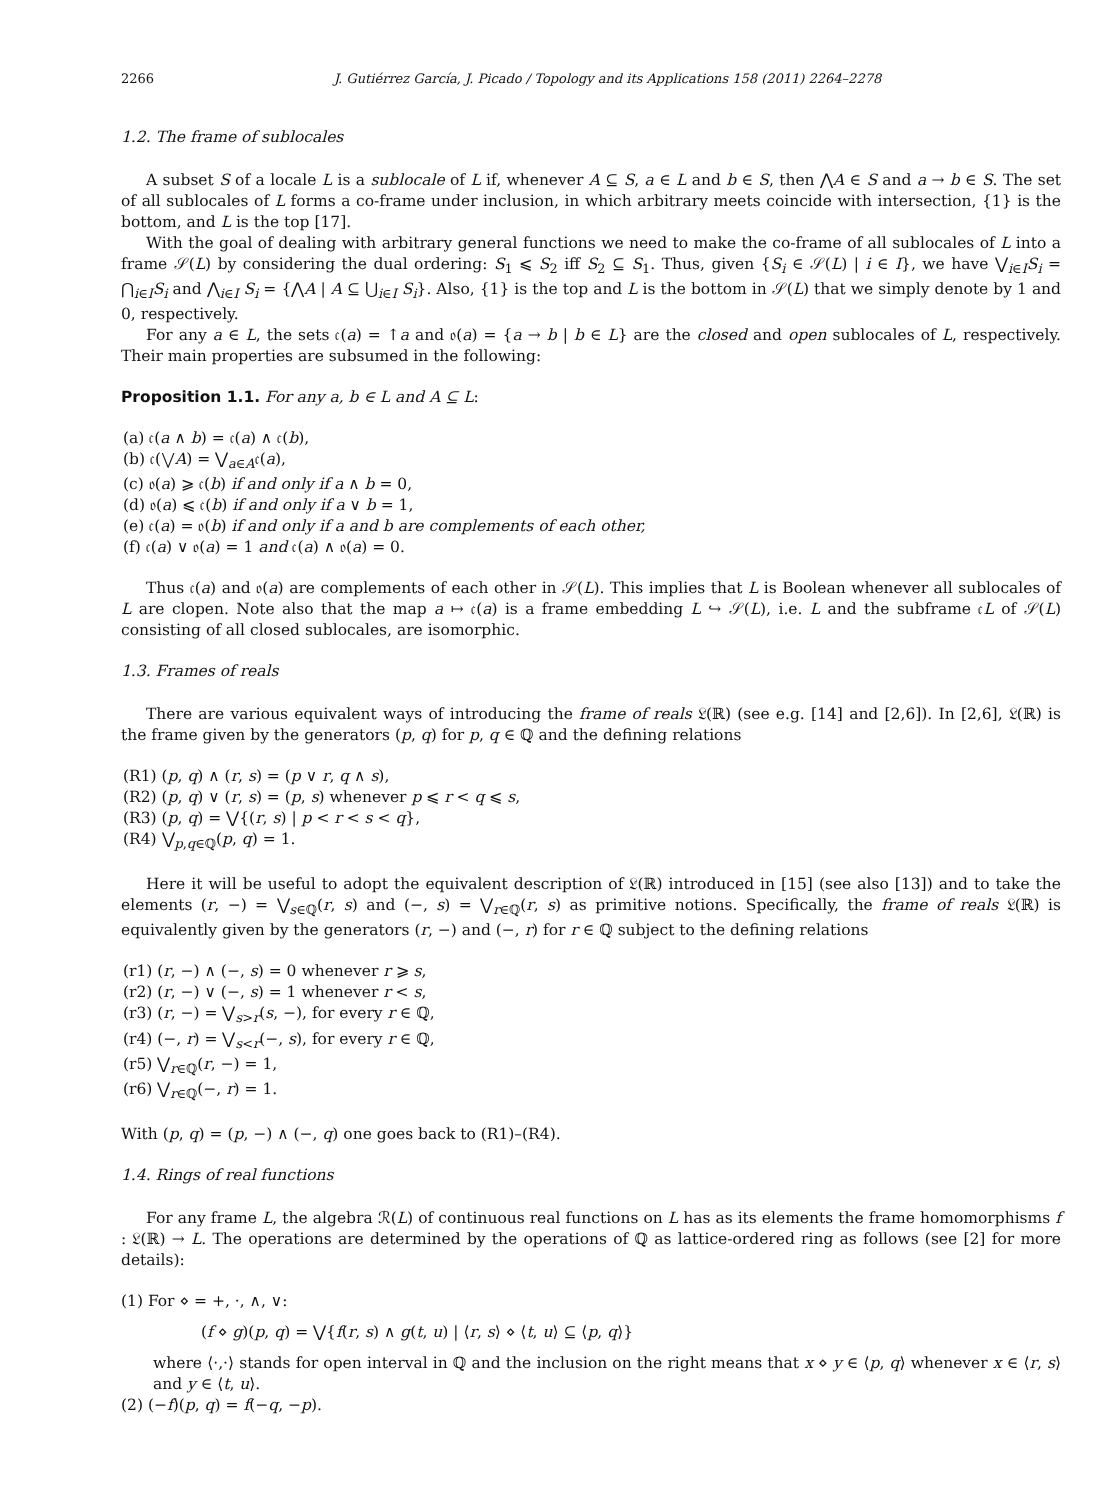2266 J. Gutiérrez García, J. Picado / Topology and its Applications 158 (2011) 2264–2278
1.2. The frame of sublocales
A subset S of a locale L is a sublocale of L if, whenever A ⊆ S, a ∈ L and b ∈ S, then ⋀A ∈ S and a → b ∈ S. The set of all sublocales of L forms a co-frame under inclusion, in which arbitrary meets coincide with intersection, {1} is the bottom, and L is the top [17].
With the goal of dealing with arbitrary general functions we need to make the co-frame of all sublocales of L into a frame 𝒮(L) by considering the dual ordering: S<sub>1</sub> ⩽ S<sub>2</sub> iff S<sub>2</sub> ⊆ S<sub>1</sub>. Thus, given {S<sub>i</sub> ∈ 𝒮(L) | i ∈ I}, we have ⋁<sub>i∈I</sub>S<sub>i</sub> = ⋂<sub>i∈I</sub>S<sub>i</sub> and ⋀<sub>i∈I</sub> S<sub>i</sub> = {⋀A | A ⊆ ⋃<sub>i∈I</sub> S<sub>i</sub>}. Also, {1} is the top and L is the bottom in 𝒮(L) that we simply denote by 1 and 0, respectively.
For any a ∈ L, the sets 𝔠(a) = ↑a and 𝔬(a) = {a → b | b ∈ L} are the closed and open sublocales of L, respectively. Their main properties are subsumed in the following:
Proposition 1.1. For any a, b ∈ L and A ⊆ L:
(a) 𝔠(a ∧ b) = 𝔠(a) ∧ 𝔠(b),
(b) 𝔠(⋁A) = ⋁<sub>a∈A</sub>𝔠(a),
(c) 𝔬(a) ⩾ 𝔠(b) if and only if a ∧ b = 0,
(d) 𝔬(a) ⩽ 𝔠(b) if and only if a ∨ b = 1,
(e) 𝔠(a) = 𝔬(b) if and only if a and b are complements of each other,
(f) 𝔠(a) ∨ 𝔬(a) = 1 and 𝔠(a) ∧ 𝔬(a) = 0.
Thus 𝔠(a) and 𝔬(a) are complements of each other in 𝒮(L). This implies that L is Boolean whenever all sublocales of L are clopen. Note also that the map a ↦ 𝔠(a) is a frame embedding L ↪ 𝒮(L), i.e. L and the subframe 𝔠L of 𝒮(L) consisting of all closed sublocales, are isomorphic.
1.3. Frames of reals
There are various equivalent ways of introducing the frame of reals 𝔏(ℝ) (see e.g. [14] and [2,6]). In [2,6], 𝔏(ℝ) is the frame given by the generators (p, q) for p, q ∈ ℚ and the defining relations
(R1) (p, q) ∧ (r, s) = (p ∨ r, q ∧ s),
(R2) (p, q) ∨ (r, s) = (p, s) whenever p ⩽ r < q ⩽ s,
(R3) (p, q) = ⋁{(r, s) | p < r < s < q},
(R4) ⋁<sub>p,q∈ℚ</sub>(p, q) = 1.
Here it will be useful to adopt the equivalent description of 𝔏(ℝ) introduced in [15] (see also [13]) and to take the elements (r, −) = ⋁<sub>s∈ℚ</sub>(r, s) and (−, s) = ⋁<sub>r∈ℚ</sub>(r, s) as primitive notions. Specifically, the frame of reals 𝔏(ℝ) is equivalently given by the generators (r, −) and (−, r) for r ∈ ℚ subject to the defining relations
(r1) (r, −) ∧ (−, s) = 0 whenever r ⩾ s,
(r2) (r, −) ∨ (−, s) = 1 whenever r < s,
(r3) (r, −) = ⋁<sub>s>r</sub>(s, −), for every r ∈ ℚ,
(r4) (−, r) = ⋁<sub>s<r</sub>(−, s), for every r ∈ ℚ,
(r5) ⋁<sub>r∈ℚ</sub>(r, −) = 1,
(r6) ⋁<sub>r∈ℚ</sub>(−, r) = 1.
With (p, q) = (p, −) ∧ (−, q) one goes back to (R1)–(R4).
1.4. Rings of real functions
For any frame L, the algebra ℛ(L) of continuous real functions on L has as its elements the frame homomorphisms f : 𝔏(ℝ) → L. The operations are determined by the operations of ℚ as lattice-ordered ring as follows (see [2] for more details):
(1) For ⋄ = +, ·, ∧, ∨:
(f ⋄ g)(p, q) = ⋁{f(r, s) ∧ g(t, u) | ⟨r, s⟩ ⋄ ⟨t, u⟩ ⊆ ⟨p, q⟩}
where ⟨·,·⟩ stands for open interval in ℚ and the inclusion on the right means that x ⋄ y ∈ ⟨p, q⟩ whenever x ∈ ⟨r, s⟩ and y ∈ ⟨t, u⟩.
(2) (−f)(p, q) = f(−q, −p).